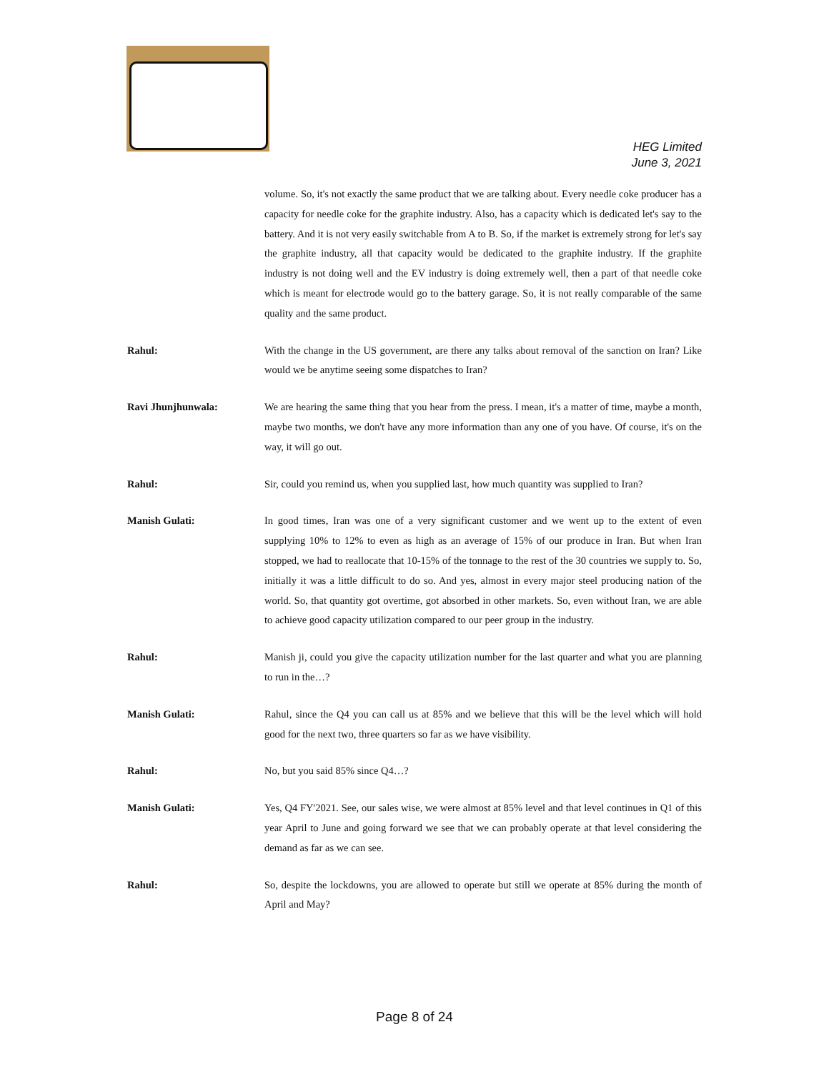HEG Limited
June 3, 2021
volume. So, it's not exactly the same product that we are talking about. Every needle coke producer has a capacity for needle coke for the graphite industry. Also, has a capacity which is dedicated let's say to the battery. And it is not very easily switchable from A to B. So, if the market is extremely strong for let's say the graphite industry, all that capacity would be dedicated to the graphite industry. If the graphite industry is not doing well and the EV industry is doing extremely well, then a part of that needle coke which is meant for electrode would go to the battery garage. So, it is not really comparable of the same quality and the same product.
Rahul: With the change in the US government, are there any talks about removal of the sanction on Iran? Like would we be anytime seeing some dispatches to Iran?
Ravi Jhunjhunwala: We are hearing the same thing that you hear from the press. I mean, it's a matter of time, maybe a month, maybe two months, we don't have any more information than any one of you have. Of course, it's on the way, it will go out.
Rahul: Sir, could you remind us, when you supplied last, how much quantity was supplied to Iran?
Manish Gulati: In good times, Iran was one of a very significant customer and we went up to the extent of even supplying 10% to 12% to even as high as an average of 15% of our produce in Iran. But when Iran stopped, we had to reallocate that 10-15% of the tonnage to the rest of the 30 countries we supply to. So, initially it was a little difficult to do so. And yes, almost in every major steel producing nation of the world. So, that quantity got overtime, got absorbed in other markets. So, even without Iran, we are able to achieve good capacity utilization compared to our peer group in the industry.
Rahul: Manish ji, could you give the capacity utilization number for the last quarter and what you are planning to run in the…?
Manish Gulati: Rahul, since the Q4 you can call us at 85% and we believe that this will be the level which will hold good for the next two, three quarters so far as we have visibility.
Rahul: No, but you said 85% since Q4…?
Manish Gulati: Yes, Q4 FY'2021. See, our sales wise, we were almost at 85% level and that level continues in Q1 of this year April to June and going forward we see that we can probably operate at that level considering the demand as far as we can see.
Rahul: So, despite the lockdowns, you are allowed to operate but still we operate at 85% during the month of April and May?
Page 8 of 24